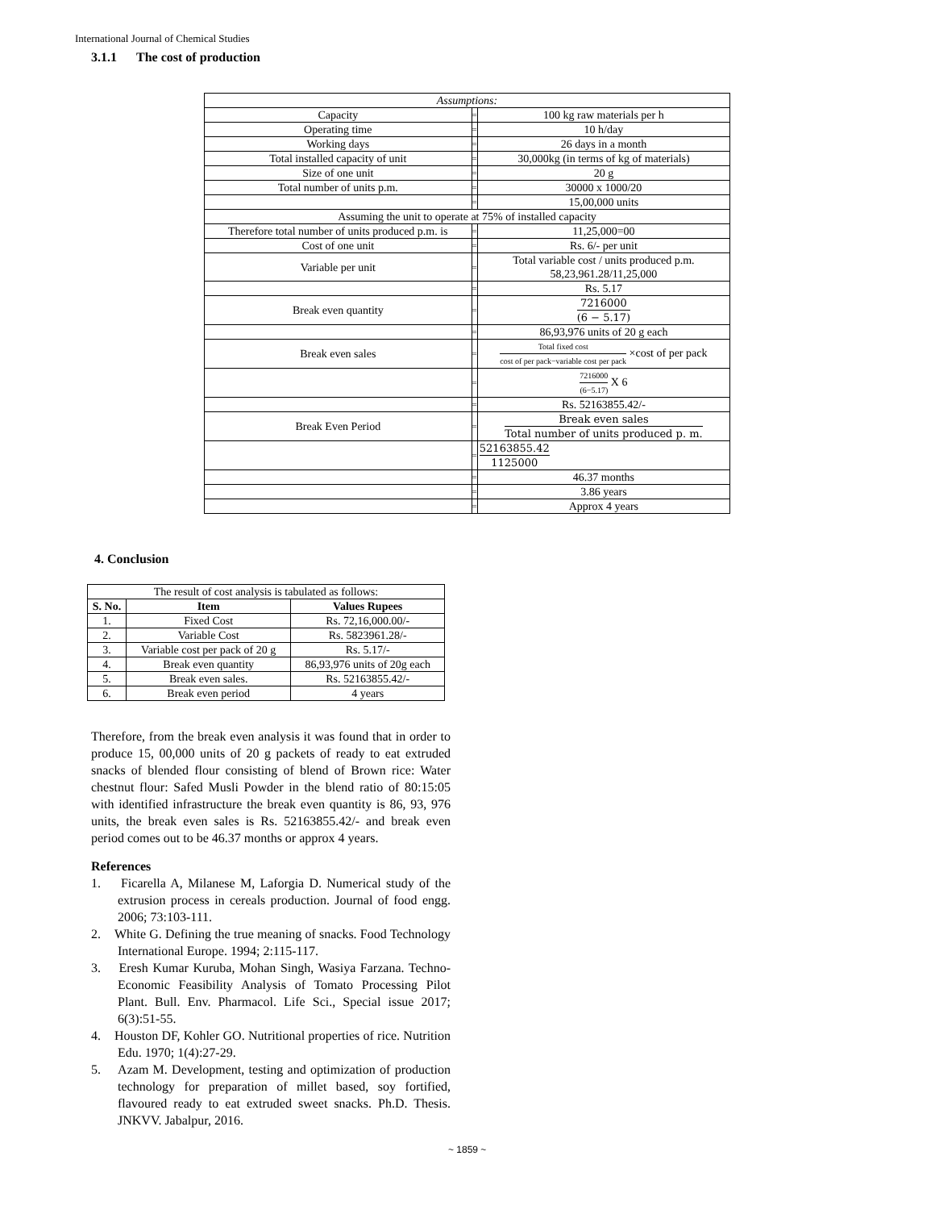International Journal of Chemical Studies
3.1.1 The cost of production
| Assumptions: | | |
| Capacity | = | 100 kg raw materials per h |
| Operating time | = | 10 h/day |
| Working days | = | 26 days in a month |
| Total installed capacity of unit | = | 30,000kg (in terms of kg of materials) |
| Size of one unit | = | 20 g |
| Total number of units p.m. | = | 30000 x 1000/20 |
| | = | 15,00,000 units |
| Assuming the unit to operate at 75% of installed capacity | | |
| Therefore total number of units produced p.m. is | = | 11,25,000=00 |
| Cost of one unit | = | Rs. 6/- per unit |
| Variable per unit | = | Total variable cost / units produced p.m. 58,23,961.28/11,25,000 |
| | = | Rs. 5.17 |
| Break even quantity | = | 7216000 (6 − 5.17) |
| | = | 86,93,976 units of 20 g each |
| Break even sales | = | Total fixed cost cost of per pack−variable cost per pack ×cost of per pack |
| | = | 7216000 (6−5.17) X 6 |
| | = | Rs. 52163855.42/- |
| Break Even Period | = | Break even sales Total number of units produced p. m. |
| | = | 52163855.42 1125000 |
| | = | 46.37 months |
| | = | 3.86 years |
| | = | Approx 4 years |
4. Conclusion
| The result of cost analysis is tabulated as follows: | | |
| S. No. | Item | Values Rupees |
| 1. | Fixed Cost | Rs. 72,16,000.00/- |
| 2. | Variable Cost | Rs. 5823961.28/- |
| 3. | Variable cost per pack of 20 g | Rs. 5.17/- |
| 4. | Break even quantity | 86,93,976 units of 20g each |
| 5. | Break even sales. | Rs. 52163855.42/- |
| 6. | Break even period | 4 years |
Therefore, from the break even analysis it was found that in order to produce 15, 00,000 units of 20 g packets of ready to eat extruded snacks of blended flour consisting of blend of Brown rice: Water chestnut flour: Safed Musli Powder in the blend ratio of 80:15:05 with identified infrastructure the break even quantity is 86, 93, 976 units, the break even sales is Rs. 52163855.42/- and break even period comes out to be 46.37 months or approx 4 years.
References
1. Ficarella A, Milanese M, Laforgia D. Numerical study of the extrusion process in cereals production. Journal of food engg. 2006; 73:103-111.
2. White G. Defining the true meaning of snacks. Food Technology International Europe. 1994; 2:115-117.
3. Eresh Kumar Kuruba, Mohan Singh, Wasiya Farzana. Techno-Economic Feasibility Analysis of Tomato Processing Pilot Plant. Bull. Env. Pharmacol. Life Sci., Special issue 2017; 6(3):51-55.
4. Houston DF, Kohler GO. Nutritional properties of rice. Nutrition Edu. 1970; 1(4):27-29.
5. Azam M. Development, testing and optimization of production technology for preparation of millet based, soy fortified, flavoured ready to eat extruded sweet snacks. Ph.D. Thesis. JNKVV. Jabalpur, 2016.
~ 1859 ~